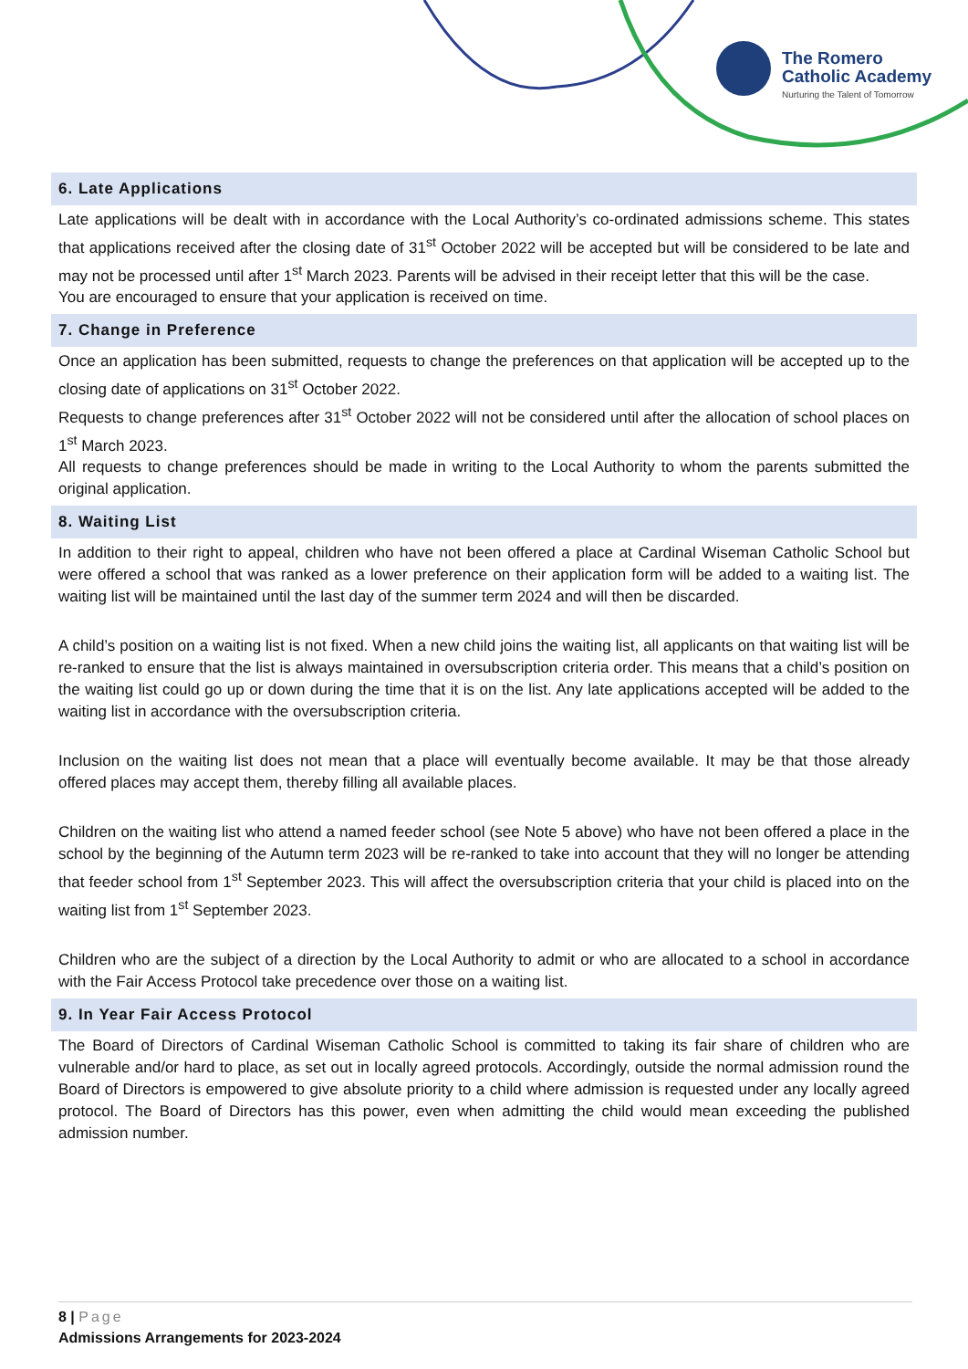The Romero
Catholic Academy
Nurturing the Talent of Tomorrow
6. Late Applications
Late applications will be dealt with in accordance with the Local Authority’s co-ordinated admissions scheme. This states that applications received after the closing date of 31<sup>st</sup> October 2022 will be accepted but will be considered to be late and may not be processed until after 1<sup>st</sup> March 2023. Parents will be advised in their receipt letter that this will be the case.
You are encouraged to ensure that your application is received on time.
7. Change in Preference
Once an application has been submitted, requests to change the preferences on that application will be accepted up to the closing date of applications on 31<sup>st</sup> October 2022.
Requests to change preferences after 31<sup>st</sup> October 2022 will not be considered until after the allocation of school places on 1<sup>st</sup> March 2023.
All requests to change preferences should be made in writing to the Local Authority to whom the parents submitted the original application.
8. Waiting List
In addition to their right to appeal, children who have not been offered a place at Cardinal Wiseman Catholic School but were offered a school that was ranked as a lower preference on their application form will be added to a waiting list. The waiting list will be maintained until the last day of the summer term 2024 and will then be discarded.
A child’s position on a waiting list is not fixed. When a new child joins the waiting list, all applicants on that waiting list will be re-ranked to ensure that the list is always maintained in oversubscription criteria order. This means that a child’s position on the waiting list could go up or down during the time that it is on the list. Any late applications accepted will be added to the waiting list in accordance with the oversubscription criteria.
Inclusion on the waiting list does not mean that a place will eventually become available. It may be that those already offered places may accept them, thereby filling all available places.
Children on the waiting list who attend a named feeder school (see Note 5 above) who have not been offered a place in the school by the beginning of the Autumn term 2023 will be re-ranked to take into account that they will no longer be attending that feeder school from 1<sup>st</sup> September 2023. This will affect the oversubscription criteria that your child is placed into on the waiting list from 1<sup>st</sup> September 2023.
Children who are the subject of a direction by the Local Authority to admit or who are allocated to a school in accordance with the Fair Access Protocol take precedence over those on a waiting list.
9. In Year Fair Access Protocol
The Board of Directors of Cardinal Wiseman Catholic School is committed to taking its fair share of children who are vulnerable and/or hard to place, as set out in locally agreed protocols. Accordingly, outside the normal admission round the Board of Directors is empowered to give absolute priority to a child where admission is requested under any locally agreed protocol. The Board of Directors has this power, even when admitting the child would mean exceeding the published admission number.
8 | Page
Admissions Arrangements for 2023-2024